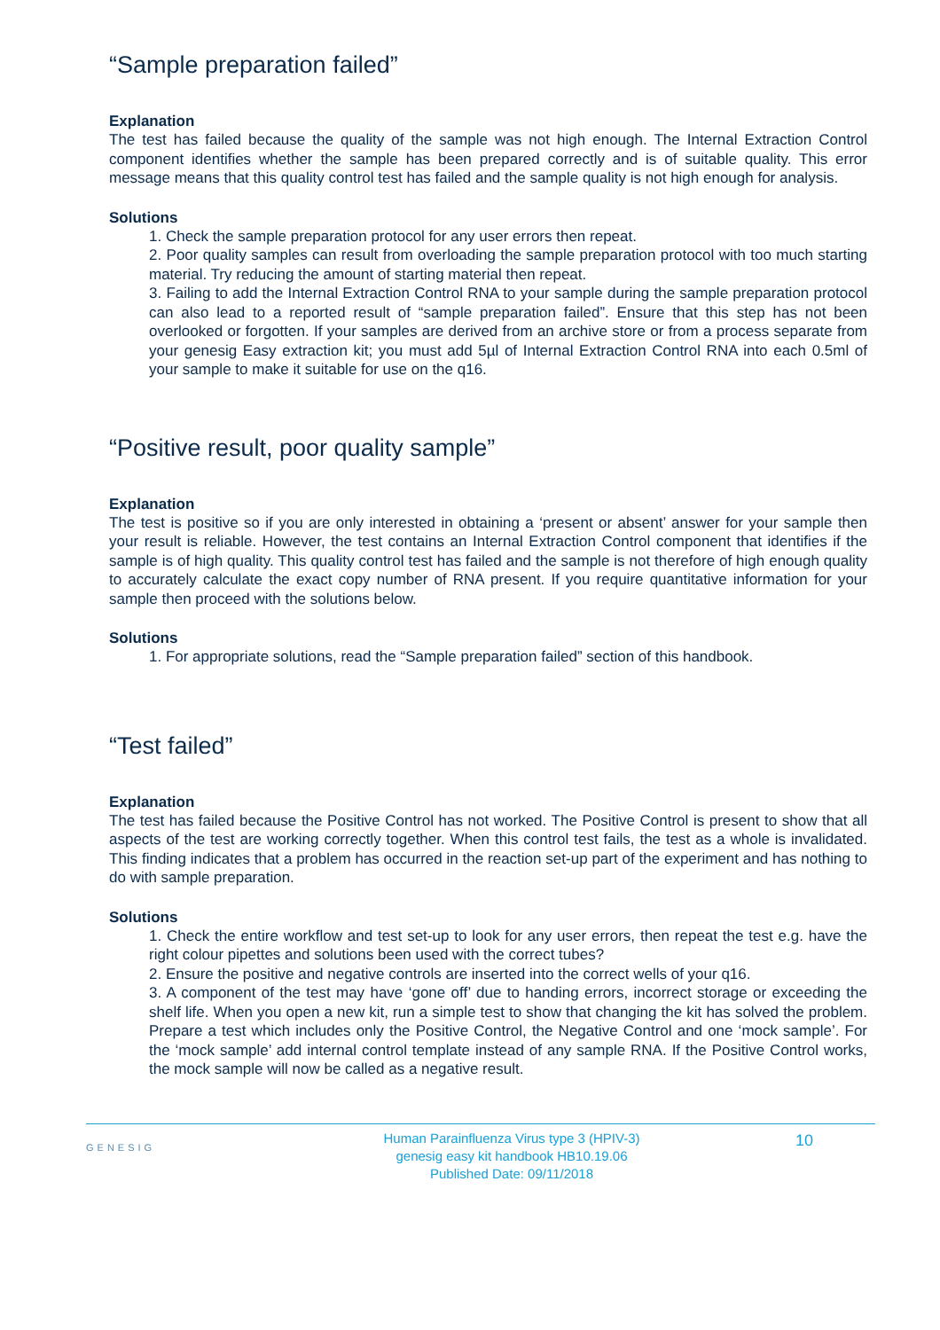“Sample preparation failed”
Explanation
The test has failed because the quality of the sample was not high enough. The Internal Extraction Control component identifies whether the sample has been prepared correctly and is of suitable quality. This error message means that this quality control test has failed and the sample quality is not high enough for analysis.
Solutions
1. Check the sample preparation protocol for any user errors then repeat.
2. Poor quality samples can result from overloading the sample preparation protocol with too much starting material. Try reducing the amount of starting material then repeat.
3. Failing to add the Internal Extraction Control RNA to your sample during the sample preparation protocol can also lead to a reported result of “sample preparation failed”. Ensure that this step has not been overlooked or forgotten. If your samples are derived from an archive store or from a process separate from your genesig Easy extraction kit; you must add 5µl of Internal Extraction Control RNA into each 0.5ml of your sample to make it suitable for use on the q16.
“Positive result, poor quality sample”
Explanation
The test is positive so if you are only interested in obtaining a ‘present or absent’ answer for your sample then your result is reliable. However, the test contains an Internal Extraction Control component that identifies if the sample is of high quality. This quality control test has failed and the sample is not therefore of high enough quality to accurately calculate the exact copy number of RNA present. If you require quantitative information for your sample then proceed with the solutions below.
Solutions
1. For appropriate solutions, read the “Sample preparation failed” section of this handbook.
“Test failed”
Explanation
The test has failed because the Positive Control has not worked. The Positive Control is present to show that all aspects of the test are working correctly together. When this control test fails, the test as a whole is invalidated. This finding indicates that a problem has occurred in the reaction set-up part of the experiment and has nothing to do with sample preparation.
Solutions
1. Check the entire workflow and test set-up to look for any user errors, then repeat the test e.g. have the right colour pipettes and solutions been used with the correct tubes?
2. Ensure the positive and negative controls are inserted into the correct wells of your q16.
3. A component of the test may have ‘gone off’ due to handing errors, incorrect storage or exceeding the shelf life. When you open a new kit, run a simple test to show that changing the kit has solved the problem. Prepare a test which includes only the Positive Control, the Negative Control and one ‘mock sample’. For the ‘mock sample’ add internal control template instead of any sample RNA. If the Positive Control works, the mock sample will now be called as a negative result.
GENESIG
Human Parainfluenza Virus type 3 (HPIV-3)
genesig easy kit handbook HB10.19.06
Published Date: 09/11/2018
10